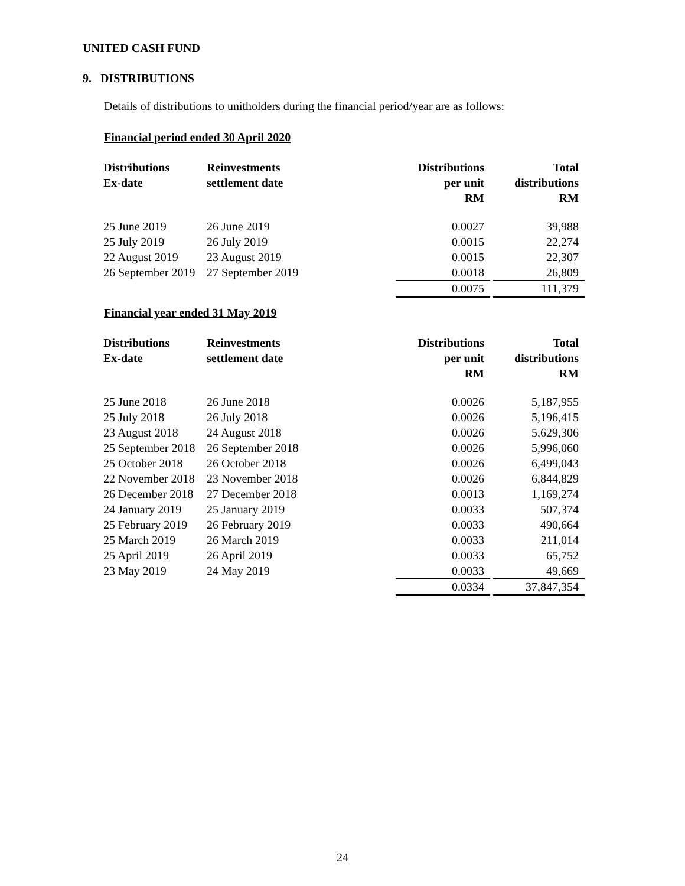UNITED CASH FUND
9. DISTRIBUTIONS
Details of distributions to unitholders during the financial period/year are as follows:
Financial period ended 30 April 2020
| Distributions Ex-date | Reinvestments settlement date | Distributions per unit RM | | Total distributions RM |
| --- | --- | --- | --- | --- |
| 25 June 2019 | 26 June 2019 | 0.0027 | | 39,988 |
| 25 July 2019 | 26 July 2019 | 0.0015 | | 22,274 |
| 22 August 2019 | 23 August 2019 | 0.0015 | | 22,307 |
| 26 September 2019 | 27 September 2019 | 0.0018 | | 26,809 |
| | | 0.0075 | | 111,379 |
Financial year ended 31 May 2019
| Distributions Ex-date | Reinvestments settlement date | Distributions per unit RM | | Total distributions RM |
| --- | --- | --- | --- | --- |
| 25 June 2018 | 26 June 2018 | 0.0026 | | 5,187,955 |
| 25 July 2018 | 26 July 2018 | 0.0026 | | 5,196,415 |
| 23 August 2018 | 24 August 2018 | 0.0026 | | 5,629,306 |
| 25 September 2018 | 26 September 2018 | 0.0026 | | 5,996,060 |
| 25 October 2018 | 26 October 2018 | 0.0026 | | 6,499,043 |
| 22 November 2018 | 23 November 2018 | 0.0026 | | 6,844,829 |
| 26 December 2018 | 27 December 2018 | 0.0013 | | 1,169,274 |
| 24 January 2019 | 25 January 2019 | 0.0033 | | 507,374 |
| 25 February 2019 | 26 February 2019 | 0.0033 | | 490,664 |
| 25 March 2019 | 26 March 2019 | 0.0033 | | 211,014 |
| 25 April 2019 | 26 April 2019 | 0.0033 | | 65,752 |
| 23 May 2019 | 24 May 2019 | 0.0033 | | 49,669 |
| | | 0.0334 | | 37,847,354 |
24